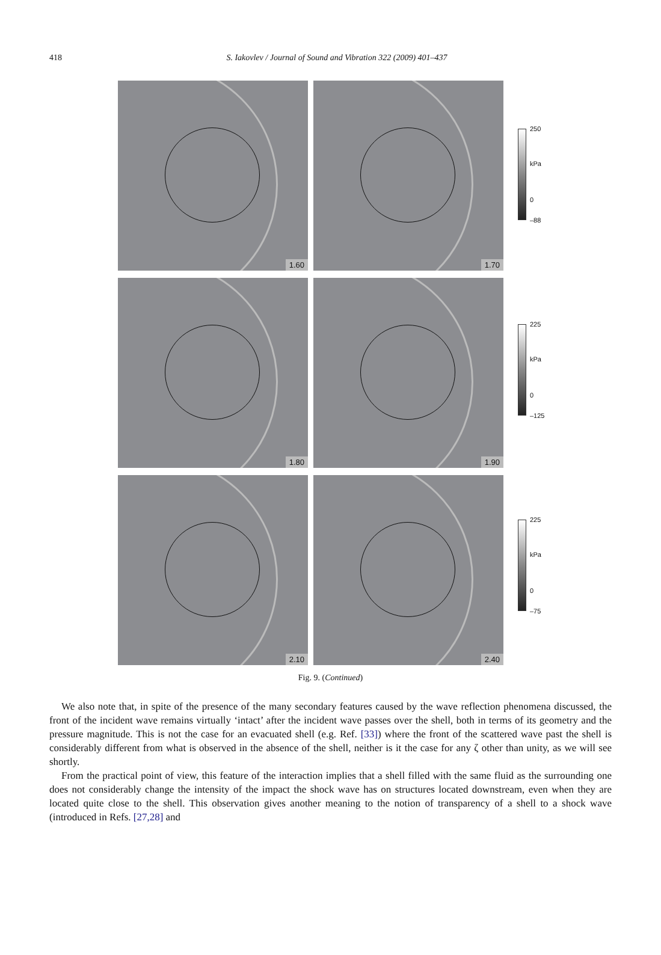418
S. Iakovlev / Journal of Sound and Vibration 322 (2009) 401–437
1.60
1.70
1.80
1.90
2.10
2.40
250
kPa
0
–88
225
kPa
0
–125
225
kPa
0
–75
Fig. 9. (Continued)
We also note that, in spite of the presence of the many secondary features caused by the wave reflection phenomena discussed, the front of the incident wave remains virtually ‘intact’ after the incident wave passes over the shell, both in terms of its geometry and the pressure magnitude. This is not the case for an evacuated shell (e.g. Ref. [33]) where the front of the scattered wave past the shell is considerably different from what is observed in the absence of the shell, neither is it the case for any ζ other than unity, as we will see shortly.
From the practical point of view, this feature of the interaction implies that a shell filled with the same fluid as the surrounding one does not considerably change the intensity of the impact the shock wave has on structures located downstream, even when they are located quite close to the shell. This observation gives another meaning to the notion of transparency of a shell to a shock wave (introduced in Refs. [27,28] and